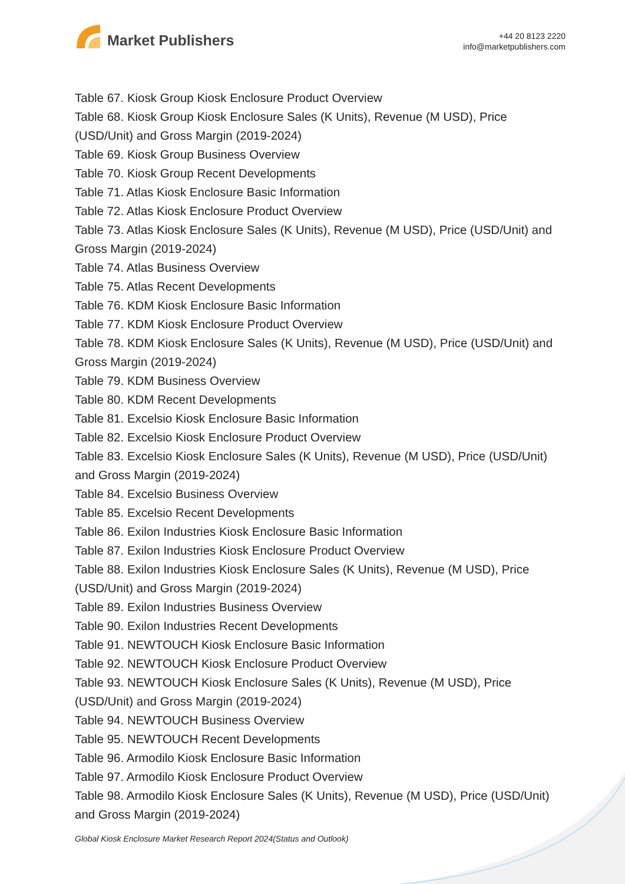Market Publishers
+44 20 8123 2220
info@marketpublishers.com
Table 67. Kiosk Group Kiosk Enclosure Product Overview
Table 68. Kiosk Group Kiosk Enclosure Sales (K Units), Revenue (M USD), Price (USD/Unit) and Gross Margin (2019-2024)
Table 69. Kiosk Group Business Overview
Table 70. Kiosk Group Recent Developments
Table 71. Atlas Kiosk Enclosure Basic Information
Table 72. Atlas Kiosk Enclosure Product Overview
Table 73. Atlas Kiosk Enclosure Sales (K Units), Revenue (M USD), Price (USD/Unit) and Gross Margin (2019-2024)
Table 74. Atlas Business Overview
Table 75. Atlas Recent Developments
Table 76. KDM Kiosk Enclosure Basic Information
Table 77. KDM Kiosk Enclosure Product Overview
Table 78. KDM Kiosk Enclosure Sales (K Units), Revenue (M USD), Price (USD/Unit) and Gross Margin (2019-2024)
Table 79. KDM Business Overview
Table 80. KDM Recent Developments
Table 81. Excelsio Kiosk Enclosure Basic Information
Table 82. Excelsio Kiosk Enclosure Product Overview
Table 83. Excelsio Kiosk Enclosure Sales (K Units), Revenue (M USD), Price (USD/Unit) and Gross Margin (2019-2024)
Table 84. Excelsio Business Overview
Table 85. Excelsio Recent Developments
Table 86. Exilon Industries Kiosk Enclosure Basic Information
Table 87. Exilon Industries Kiosk Enclosure Product Overview
Table 88. Exilon Industries Kiosk Enclosure Sales (K Units), Revenue (M USD), Price (USD/Unit) and Gross Margin (2019-2024)
Table 89. Exilon Industries Business Overview
Table 90. Exilon Industries Recent Developments
Table 91. NEWTOUCH Kiosk Enclosure Basic Information
Table 92. NEWTOUCH Kiosk Enclosure Product Overview
Table 93. NEWTOUCH Kiosk Enclosure Sales (K Units), Revenue (M USD), Price (USD/Unit) and Gross Margin (2019-2024)
Table 94. NEWTOUCH Business Overview
Table 95. NEWTOUCH Recent Developments
Table 96. Armodilo Kiosk Enclosure Basic Information
Table 97. Armodilo Kiosk Enclosure Product Overview
Table 98. Armodilo Kiosk Enclosure Sales (K Units), Revenue (M USD), Price (USD/Unit) and Gross Margin (2019-2024)
Global Kiosk Enclosure Market Research Report 2024(Status and Outlook)